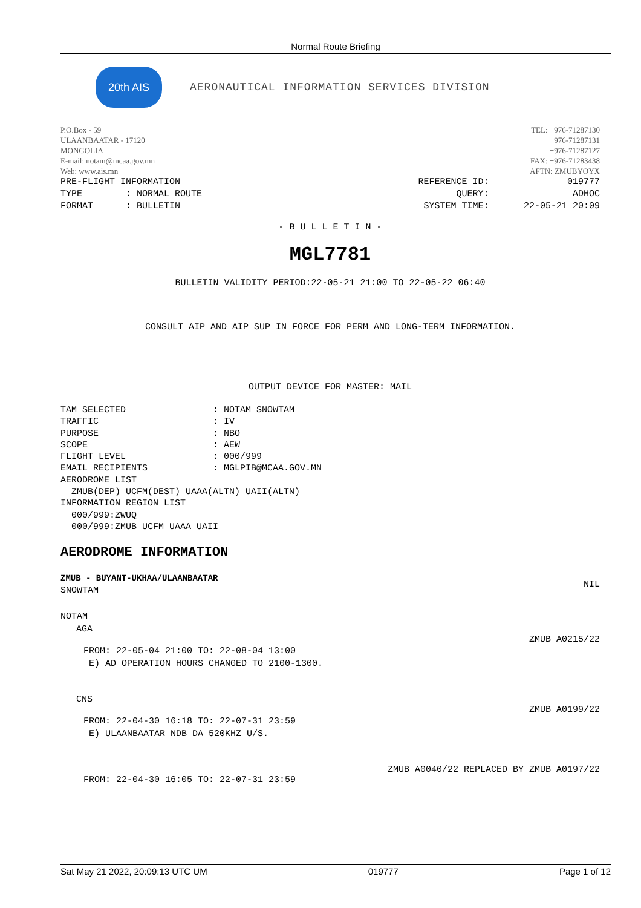Normal Route Briefing
20th AIS
AERONAUTICAL INFORMATION SERVICES DIVISION
P.O.Box - 59
ULAANBAATAR - 17120
MONGOLIA
E-mail: notam@mcaa.gov.mn
Web: www.ais.mn
TEL: +976-71287130
+976-71287131
+976-71287127
FAX: +976-71283438
AFTN: ZMUBYOYX
PRE-FLIGHT INFORMATION
TYPE        : NORMAL ROUTE
FORMAT      : BULLETIN
REFERENCE ID:
QUERY:
SYSTEM TIME:
019777
ADHOC
22-05-21 20:09
- B U L L E T I N -
MGL7781
BULLETIN VALIDITY PERIOD:22-05-21 21:00 TO 22-05-22 06:40
CONSULT AIP AND AIP SUP IN FORCE FOR PERM AND LONG-TERM INFORMATION.
OUTPUT DEVICE FOR MASTER: MAIL
TAM SELECTED                : NOTAM SNOWTAM
TRAFFIC                     : IV
PURPOSE                     : NBO
SCOPE                       : AEW
FLIGHT LEVEL                : 000/999
EMAIL RECIPIENTS            : MGLPIB@MCAA.GOV.MN
AERODROME LIST
  ZMUB(DEP) UCFM(DEST) UAAA(ALTN) UAII(ALTN)
INFORMATION REGION LIST
  000/999:ZWUQ
  000/999:ZMUB UCFM UAAA UAII
AERODROME INFORMATION
ZMUB - BUYANT-UKHAA/ULAANBAATAR
SNOWTAM NIL
NOTAM
AGA
ZMUB A0215/22
FROM: 22-05-04 21:00 TO: 22-08-04 13:00
 E) AD OPERATION HOURS CHANGED TO 2100-1300.
CNS
ZMUB A0199/22
FROM: 22-04-30 16:18 TO: 22-07-31 23:59
 E) ULAANBAATAR NDB DA 520KHZ U/S.
ZMUB A0040/22 REPLACED BY ZMUB A0197/22
FROM: 22-04-30 16:05 TO: 22-07-31 23:59
Sat May 21 2022, 20:09:13 UTC UM 019777 Page 1 of 12